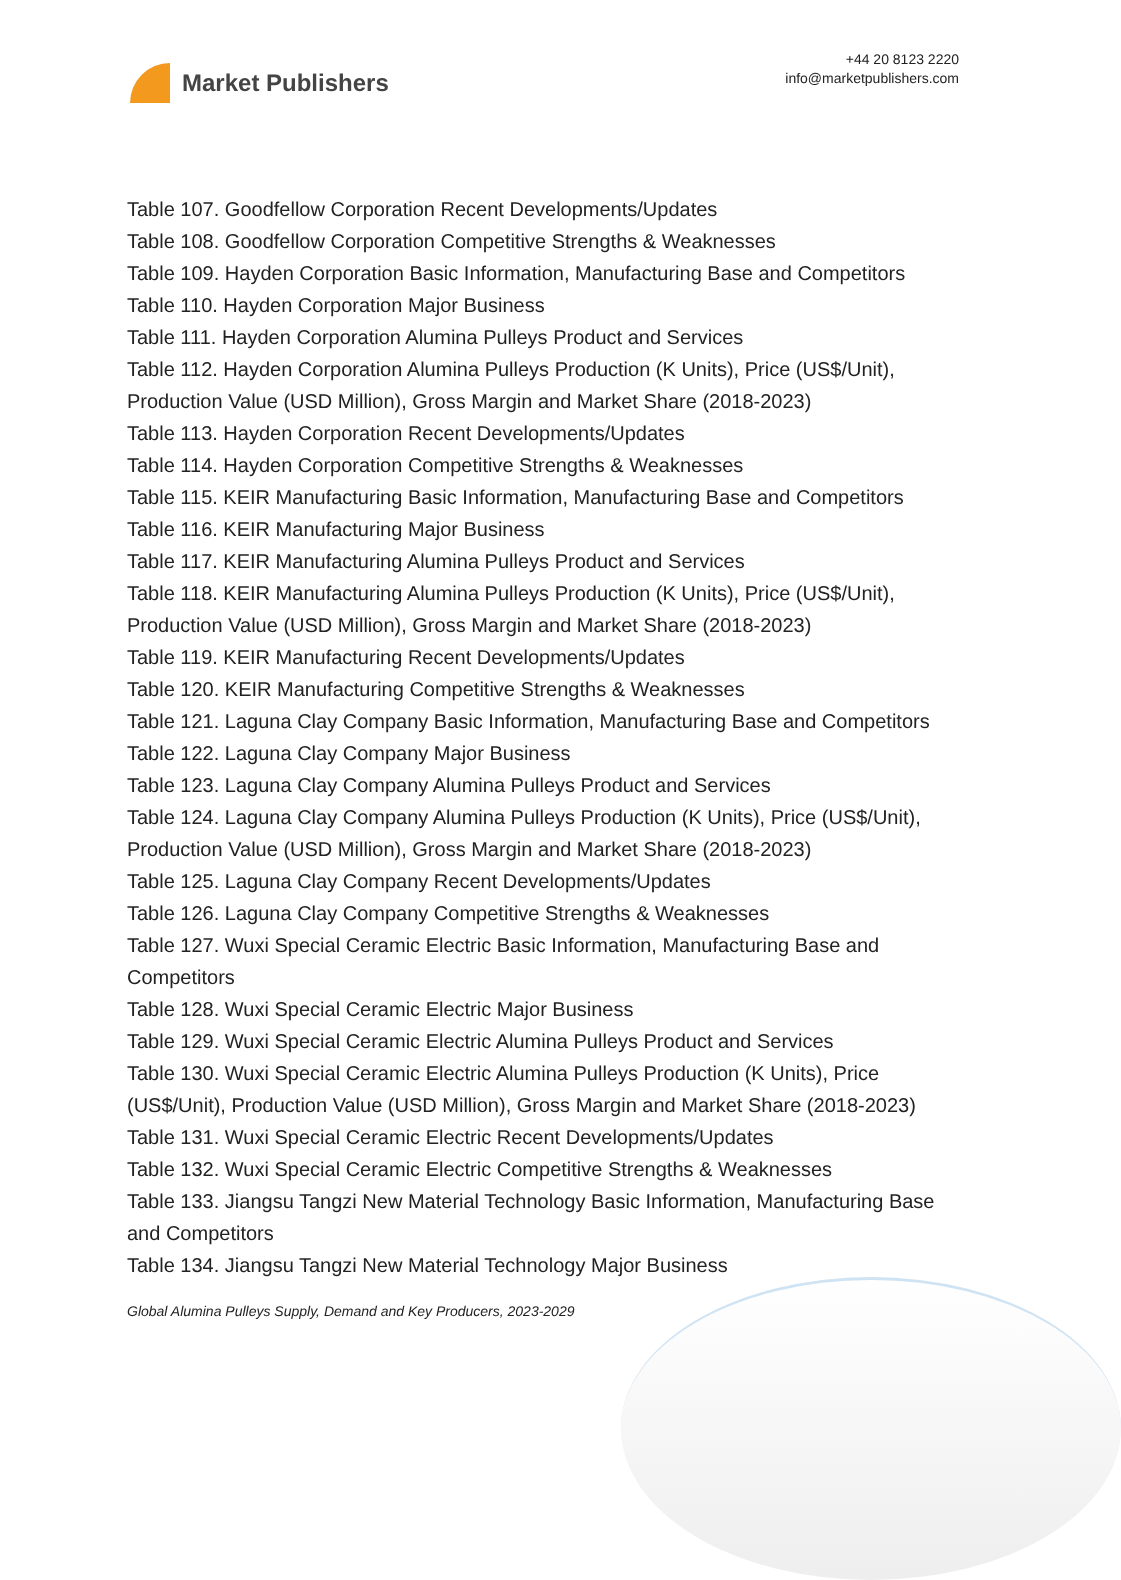Market Publishers
+44 20 8123 2220
info@marketpublishers.com
Table 107. Goodfellow Corporation Recent Developments/Updates
Table 108. Goodfellow Corporation Competitive Strengths & Weaknesses
Table 109. Hayden Corporation Basic Information, Manufacturing Base and Competitors
Table 110. Hayden Corporation Major Business
Table 111. Hayden Corporation Alumina Pulleys Product and Services
Table 112. Hayden Corporation Alumina Pulleys Production (K Units), Price (US$/Unit), Production Value (USD Million), Gross Margin and Market Share (2018-2023)
Table 113. Hayden Corporation Recent Developments/Updates
Table 114. Hayden Corporation Competitive Strengths & Weaknesses
Table 115. KEIR Manufacturing Basic Information, Manufacturing Base and Competitors
Table 116. KEIR Manufacturing Major Business
Table 117. KEIR Manufacturing Alumina Pulleys Product and Services
Table 118. KEIR Manufacturing Alumina Pulleys Production (K Units), Price (US$/Unit), Production Value (USD Million), Gross Margin and Market Share (2018-2023)
Table 119. KEIR Manufacturing Recent Developments/Updates
Table 120. KEIR Manufacturing Competitive Strengths & Weaknesses
Table 121. Laguna Clay Company Basic Information, Manufacturing Base and Competitors
Table 122. Laguna Clay Company Major Business
Table 123. Laguna Clay Company Alumina Pulleys Product and Services
Table 124. Laguna Clay Company Alumina Pulleys Production (K Units), Price (US$/Unit), Production Value (USD Million), Gross Margin and Market Share (2018-2023)
Table 125. Laguna Clay Company Recent Developments/Updates
Table 126. Laguna Clay Company Competitive Strengths & Weaknesses
Table 127. Wuxi Special Ceramic Electric Basic Information, Manufacturing Base and Competitors
Table 128. Wuxi Special Ceramic Electric Major Business
Table 129. Wuxi Special Ceramic Electric Alumina Pulleys Product and Services
Table 130. Wuxi Special Ceramic Electric Alumina Pulleys Production (K Units), Price (US$/Unit), Production Value (USD Million), Gross Margin and Market Share (2018-2023)
Table 131. Wuxi Special Ceramic Electric Recent Developments/Updates
Table 132. Wuxi Special Ceramic Electric Competitive Strengths & Weaknesses
Table 133. Jiangsu Tangzi New Material Technology Basic Information, Manufacturing Base and Competitors
Table 134. Jiangsu Tangzi New Material Technology Major Business
Global Alumina Pulleys Supply, Demand and Key Producers, 2023-2029